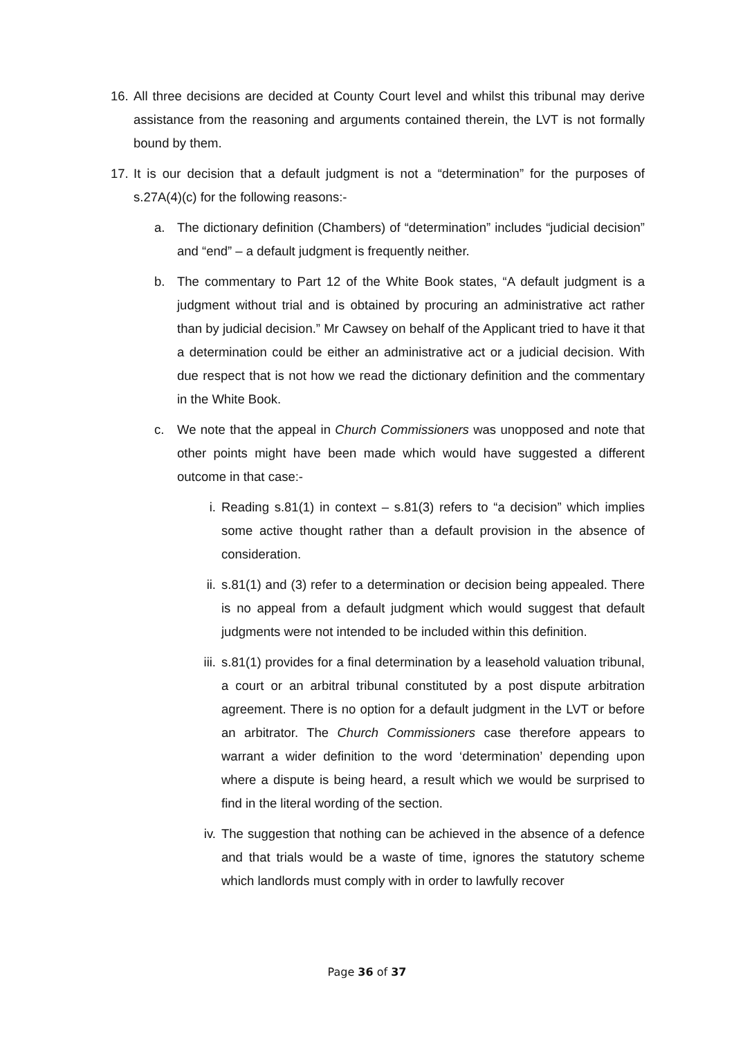16. All three decisions are decided at County Court level and whilst this tribunal may derive assistance from the reasoning and arguments contained therein, the LVT is not formally bound by them.
17. It is our decision that a default judgment is not a “determination” for the purposes of s.27A(4)(c) for the following reasons:-
a. The dictionary definition (Chambers) of “determination” includes “judicial decision” and “end” – a default judgment is frequently neither.
b. The commentary to Part 12 of the White Book states, “A default judgment is a judgment without trial and is obtained by procuring an administrative act rather than by judicial decision.” Mr Cawsey on behalf of the Applicant tried to have it that a determination could be either an administrative act or a judicial decision. With due respect that is not how we read the dictionary definition and the commentary in the White Book.
c. We note that the appeal in Church Commissioners was unopposed and note that other points might have been made which would have suggested a different outcome in that case:-
i. Reading s.81(1) in context – s.81(3) refers to “a decision” which implies some active thought rather than a default provision in the absence of consideration.
ii. s.81(1) and (3) refer to a determination or decision being appealed. There is no appeal from a default judgment which would suggest that default judgments were not intended to be included within this definition.
iii. s.81(1) provides for a final determination by a leasehold valuation tribunal, a court or an arbitral tribunal constituted by a post dispute arbitration agreement. There is no option for a default judgment in the LVT or before an arbitrator. The Church Commissioners case therefore appears to warrant a wider definition to the word ‘determination’ depending upon where a dispute is being heard, a result which we would be surprised to find in the literal wording of the section.
iv. The suggestion that nothing can be achieved in the absence of a defence and that trials would be a waste of time, ignores the statutory scheme which landlords must comply with in order to lawfully recover
Page 36 of 37